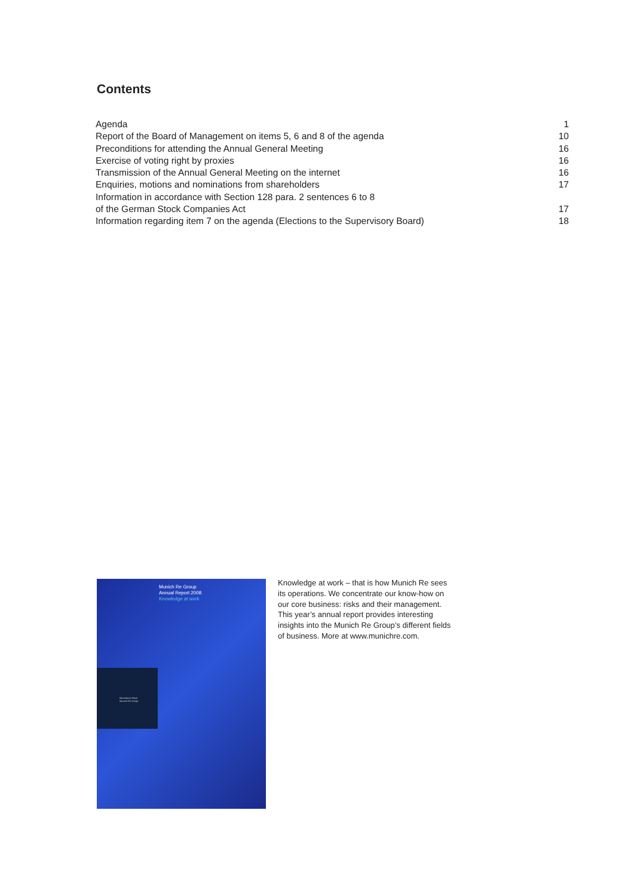Contents
| Agenda | 1 |
| Report of the Board of Management on items 5, 6 and 8 of the agenda | 10 |
| Preconditions for attending the Annual General Meeting | 16 |
| Exercise of voting right by proxies | 16 |
| Transmission of the Annual General Meeting on the internet | 16 |
| Enquiries, motions and nominations from shareholders | 17 |
| Information in accordance with Section 128 para. 2 sentences 6 to 8 of the German Stock Companies Act | 17 |
| Information regarding item 7 on the agenda (Elections to the Supervisory Board) | 18 |
Munich Re Group
Annual Report 2008
Knowledge at work
Münchener Rück
Munich Re Group
Knowledge at work – that is how Munich Re sees its operations. We concentrate our know-how on our core business: risks and their management. This year’s annual report provides interesting insights into the Munich Re Group’s different fields of business. More at www.munichre.com.